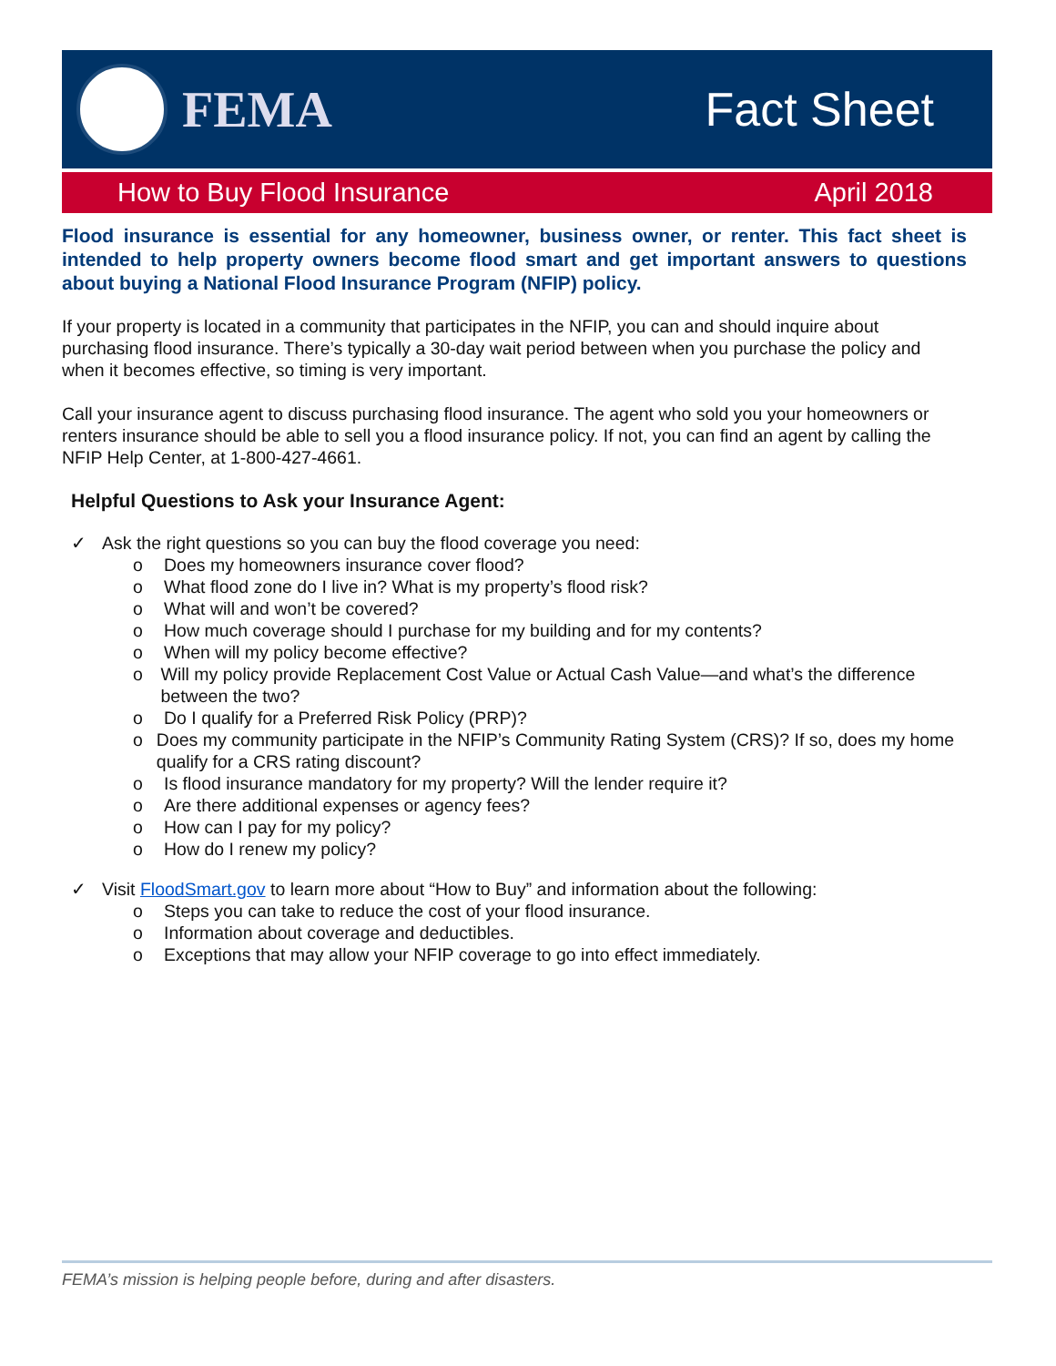FEMA Fact Sheet
How to Buy Flood Insurance April 2018
Flood insurance is essential for any homeowner, business owner, or renter. This fact sheet is intended to help property owners become flood smart and get important answers to questions about buying a National Flood Insurance Program (NFIP) policy.
If your property is located in a community that participates in the NFIP, you can and should inquire about purchasing flood insurance. There’s typically a 30-day wait period between when you purchase the policy and when it becomes effective, so timing is very important.
Call your insurance agent to discuss purchasing flood insurance. The agent who sold you your homeowners or renters insurance should be able to sell you a flood insurance policy. If not, you can find an agent by calling the NFIP Help Center, at 1-800-427-4661.
Helpful Questions to Ask your Insurance Agent:
✓ Ask the right questions so you can buy the flood coverage you need:
o Does my homeowners insurance cover flood?
o What flood zone do I live in? What is my property’s flood risk?
o What will and won’t be covered?
o How much coverage should I purchase for my building and for my contents?
o When will my policy become effective?
o Will my policy provide Replacement Cost Value or Actual Cash Value—and what’s the difference between the two?
o Do I qualify for a Preferred Risk Policy (PRP)?
o Does my community participate in the NFIP’s Community Rating System (CRS)? If so, does my home qualify for a CRS rating discount?
o Is flood insurance mandatory for my property? Will the lender require it?
o Are there additional expenses or agency fees?
o How can I pay for my policy?
o How do I renew my policy?
✓ Visit FloodSmart.gov to learn more about “How to Buy” and information about the following:
o Steps you can take to reduce the cost of your flood insurance.
o Information about coverage and deductibles.
o Exceptions that may allow your NFIP coverage to go into effect immediately.
FEMA’s mission is helping people before, during and after disasters.